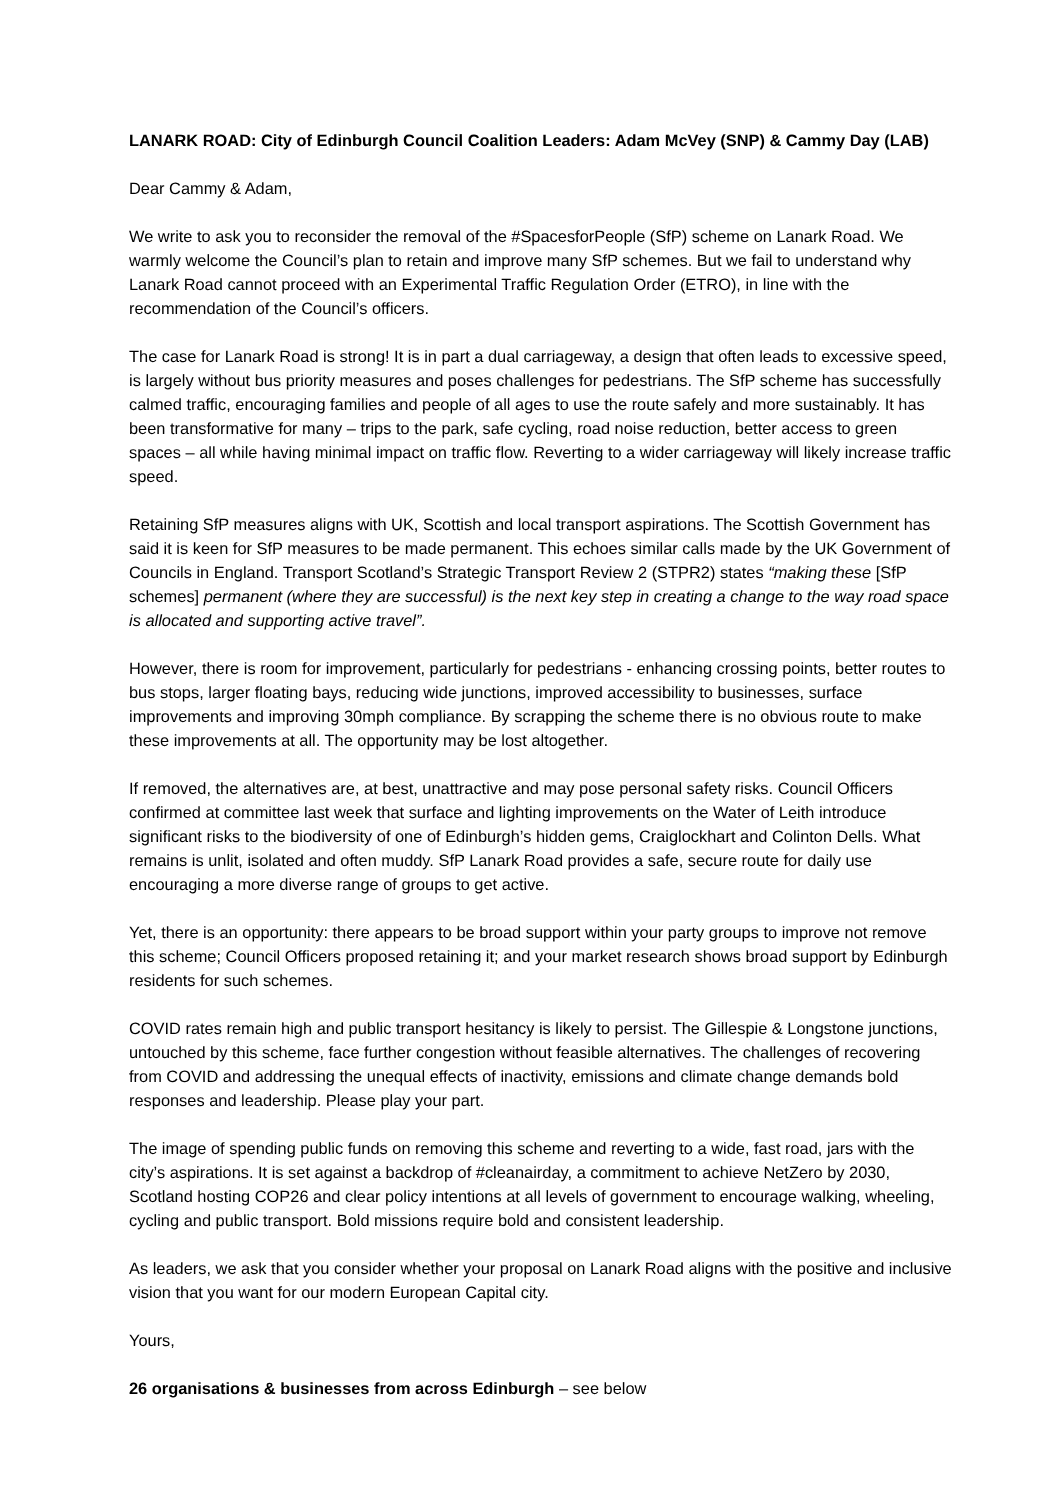LANARK ROAD: City of Edinburgh Council Coalition Leaders: Adam McVey (SNP) & Cammy Day (LAB)
Dear Cammy & Adam,
We write to ask you to reconsider the removal of the #SpacesforPeople (SfP) scheme on Lanark Road. We warmly welcome the Council’s plan to retain and improve many SfP schemes. But we fail to understand why Lanark Road cannot proceed with an Experimental Traffic Regulation Order (ETRO), in line with the recommendation of the Council’s officers.
The case for Lanark Road is strong! It is in part a dual carriageway, a design that often leads to excessive speed, is largely without bus priority measures and poses challenges for pedestrians. The SfP scheme has successfully calmed traffic, encouraging families and people of all ages to use the route safely and more sustainably. It has been transformative for many – trips to the park, safe cycling, road noise reduction, better access to green spaces – all while having minimal impact on traffic flow. Reverting to a wider carriageway will likely increase traffic speed.
Retaining SfP measures aligns with UK, Scottish and local transport aspirations. The Scottish Government has said it is keen for SfP measures to be made permanent. This echoes similar calls made by the UK Government of Councils in England. Transport Scotland’s Strategic Transport Review 2 (STPR2) states “making these [SfP schemes] permanent (where they are successful) is the next key step in creating a change to the way road space is allocated and supporting active travel”.
However, there is room for improvement, particularly for pedestrians - enhancing crossing points, better routes to bus stops, larger floating bays, reducing wide junctions, improved accessibility to businesses, surface improvements and improving 30mph compliance. By scrapping the scheme there is no obvious route to make these improvements at all. The opportunity may be lost altogether.
If removed, the alternatives are, at best, unattractive and may pose personal safety risks. Council Officers confirmed at committee last week that surface and lighting improvements on the Water of Leith introduce significant risks to the biodiversity of one of Edinburgh’s hidden gems, Craiglockhart and Colinton Dells. What remains is unlit, isolated and often muddy. SfP Lanark Road provides a safe, secure route for daily use encouraging a more diverse range of groups to get active.
Yet, there is an opportunity: there appears to be broad support within your party groups to improve not remove this scheme; Council Officers proposed retaining it; and your market research shows broad support by Edinburgh residents for such schemes.
COVID rates remain high and public transport hesitancy is likely to persist. The Gillespie & Longstone junctions, untouched by this scheme, face further congestion without feasible alternatives. The challenges of recovering from COVID and addressing the unequal effects of inactivity, emissions and climate change demands bold responses and leadership. Please play your part.
The image of spending public funds on removing this scheme and reverting to a wide, fast road, jars with the city’s aspirations. It is set against a backdrop of #cleanairday, a commitment to achieve NetZero by 2030, Scotland hosting COP26 and clear policy intentions at all levels of government to encourage walking, wheeling, cycling and public transport. Bold missions require bold and consistent leadership.
As leaders, we ask that you consider whether your proposal on Lanark Road aligns with the positive and inclusive vision that you want for our modern European Capital city.
Yours,
26 organisations & businesses from across Edinburgh – see below